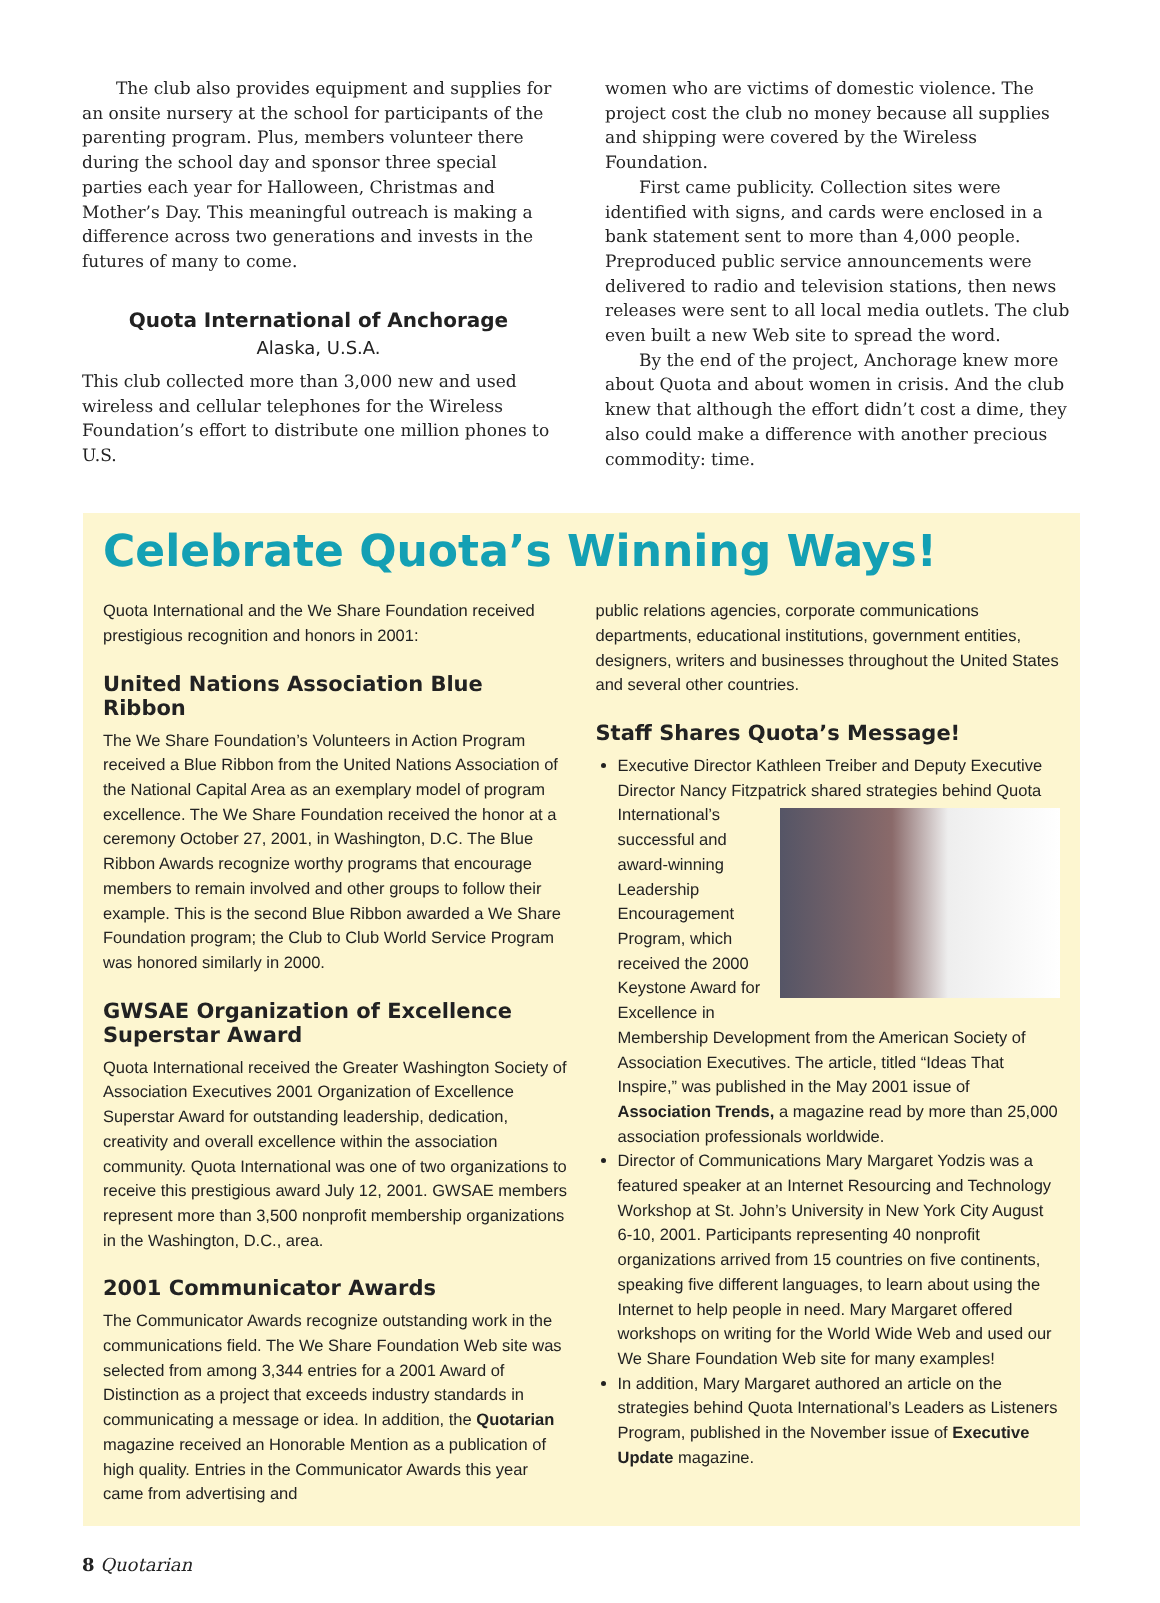The club also provides equipment and supplies for an onsite nursery at the school for participants of the parenting program. Plus, members volunteer there during the school day and sponsor three special parties each year for Halloween, Christmas and Mother’s Day. This meaningful outreach is making a difference across two generations and invests in the futures of many to come.
Quota International of Anchorage
Alaska, U.S.A.
This club collected more than 3,000 new and used wireless and cellular telephones for the Wireless Foundation’s effort to distribute one million phones to U.S.
women who are victims of domestic violence. The project cost the club no money because all supplies and shipping were covered by the Wireless Foundation.
First came publicity. Collection sites were identified with signs, and cards were enclosed in a bank statement sent to more than 4,000 people. Preproduced public service announcements were delivered to radio and television stations, then news releases were sent to all local media outlets. The club even built a new Web site to spread the word.
By the end of the project, Anchorage knew more about Quota and about women in crisis. And the club knew that although the effort didn’t cost a dime, they also could make a difference with another precious commodity: time.
Celebrate Quota’s Winning Ways!
Quota International and the We Share Foundation received prestigious recognition and honors in 2001:
United Nations Association Blue Ribbon
The We Share Foundation’s Volunteers in Action Program received a Blue Ribbon from the United Nations Association of the National Capital Area as an exemplary model of program excellence. The We Share Foundation received the honor at a ceremony October 27, 2001, in Washington, D.C. The Blue Ribbon Awards recognize worthy programs that encourage members to remain involved and other groups to follow their example. This is the second Blue Ribbon awarded a We Share Foundation program; the Club to Club World Service Program was honored similarly in 2000.
GWSAE Organization of Excellence Superstar Award
Quota International received the Greater Washington Society of Association Executives 2001 Organization of Excellence Superstar Award for outstanding leadership, dedication, creativity and overall excellence within the association community. Quota International was one of two organizations to receive this prestigious award July 12, 2001. GWSAE members represent more than 3,500 nonprofit membership organizations in the Washington, D.C., area.
2001 Communicator Awards
The Communicator Awards recognize outstanding work in the communications field. The We Share Foundation Web site was selected from among 3,344 entries for a 2001 Award of Distinction as a project that exceeds industry standards in communicating a message or idea. In addition, the Quotarian magazine received an Honorable Mention as a publication of high quality. Entries in the Communicator Awards this year came from advertising and
public relations agencies, corporate communications departments, educational institutions, government entities, designers, writers and businesses throughout the United States and several other countries.
Staff Shares Quota’s Message!
Executive Director Kathleen Treiber and Deputy Executive Director Nancy Fitzpatrick shared strategies behind Quota International’s successful and award-winning Leadership Encouragement Program, which received the 2000 Keystone Award for Excellence in Membership Development from the American Society of Association Executives. The article, titled “Ideas That Inspire,” was published in the May 2001 issue of Association Trends, a magazine read by more than 25,000 association professionals worldwide.
Director of Communications Mary Margaret Yodzis was a featured speaker at an Internet Resourcing and Technology Workshop at St. John’s University in New York City August 6-10, 2001. Participants representing 40 nonprofit organizations arrived from 15 countries on five continents, speaking five different languages, to learn about using the Internet to help people in need. Mary Margaret offered workshops on writing for the World Wide Web and used our We Share Foundation Web site for many examples!
In addition, Mary Margaret authored an article on the strategies behind Quota International’s Leaders as Listeners Program, published in the November issue of Executive Update magazine.
8 Quotarian